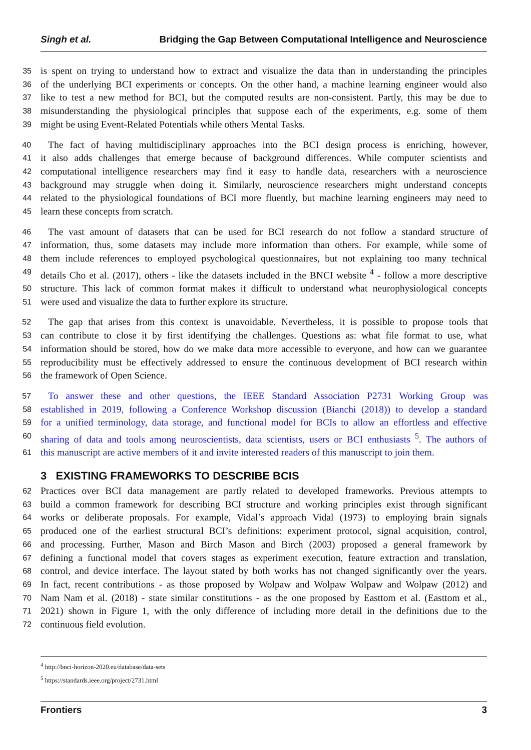Singh et al. Bridging the Gap Between Computational Intelligence and Neuroscience
35 is spent on trying to understand how to extract and visualize the data than in understanding the principles
36 of the underlying BCI experiments or concepts. On the other hand, a machine learning engineer would also
37 like to test a new method for BCI, but the computed results are non-consistent. Partly, this may be due to
38 misunderstanding the physiological principles that suppose each of the experiments, e.g. some of them
39 might be using Event-Related Potentials while others Mental Tasks.
40 The fact of having multidisciplinary approaches into the BCI design process is enriching, however,
41 it also adds challenges that emerge because of background differences. While computer scientists and
42 computational intelligence researchers may find it easy to handle data, researchers with a neuroscience
43 background may struggle when doing it. Similarly, neuroscience researchers might understand concepts
44 related to the physiological foundations of BCI more fluently, but machine learning engineers may need to
45 learn these concepts from scratch.
46 The vast amount of datasets that can be used for BCI research do not follow a standard structure of
47 information, thus, some datasets may include more information than others. For example, while some of
48 them include references to employed psychological questionnaires, but not explaining too many technical
49 details Cho et al. (2017), others - like the datasets included in the BNCI website <sup>4</sup> - follow a more descriptive
50 structure. This lack of common format makes it difficult to understand what neurophysiological concepts
51 were used and visualize the data to further explore its structure.
52 The gap that arises from this context is unavoidable. Nevertheless, it is possible to propose tools that
53 can contribute to close it by first identifying the challenges. Questions as: what file format to use, what
54 information should be stored, how do we make data more accessible to everyone, and how can we guarantee
55 reproducibility must be effectively addressed to ensure the continuous development of BCI research within
56 the framework of Open Science.
57 To answer these and other questions, the IEEE Standard Association P2731 Working Group was
58 established in 2019, following a Conference Workshop discussion (Bianchi (2018)) to develop a standard
59 for a unified terminology, data storage, and functional model for BCIs to allow an effortless and effective
60 sharing of data and tools among neuroscientists, data scientists, users or BCI enthusiasts <sup>5</sup>. The authors of
61 this manuscript are active members of it and invite interested readers of this manuscript to join them.
3 EXISTING FRAMEWORKS TO DESCRIBE BCIS
62 Practices over BCI data management are partly related to developed frameworks. Previous attempts to
63 build a common framework for describing BCI structure and working principles exist through significant
64 works or deliberate proposals. For example, Vidal’s approach Vidal (1973) to employing brain signals
65 produced one of the earliest structural BCI’s definitions: experiment protocol, signal acquisition, control,
66 and processing. Further, Mason and Birch Mason and Birch (2003) proposed a general framework by
67 defining a functional model that covers stages as experiment execution, feature extraction and translation,
68 control, and device interface. The layout stated by both works has not changed significantly over the years.
69 In fact, recent contributions - as those proposed by Wolpaw and Wolpaw Wolpaw and Wolpaw (2012) and
70 Nam Nam et al. (2018) - state similar constitutions - as the one proposed by Easttom et al. (Easttom et al.,
71 2021) shown in Figure 1, with the only difference of including more detail in the definitions due to the
72 continuous field evolution.
<sup>4</sup> http://bnci-horizon-2020.eu/database/data-sets
<sup>5</sup> https://standards.ieee.org/project/2731.html
Frontiers 3